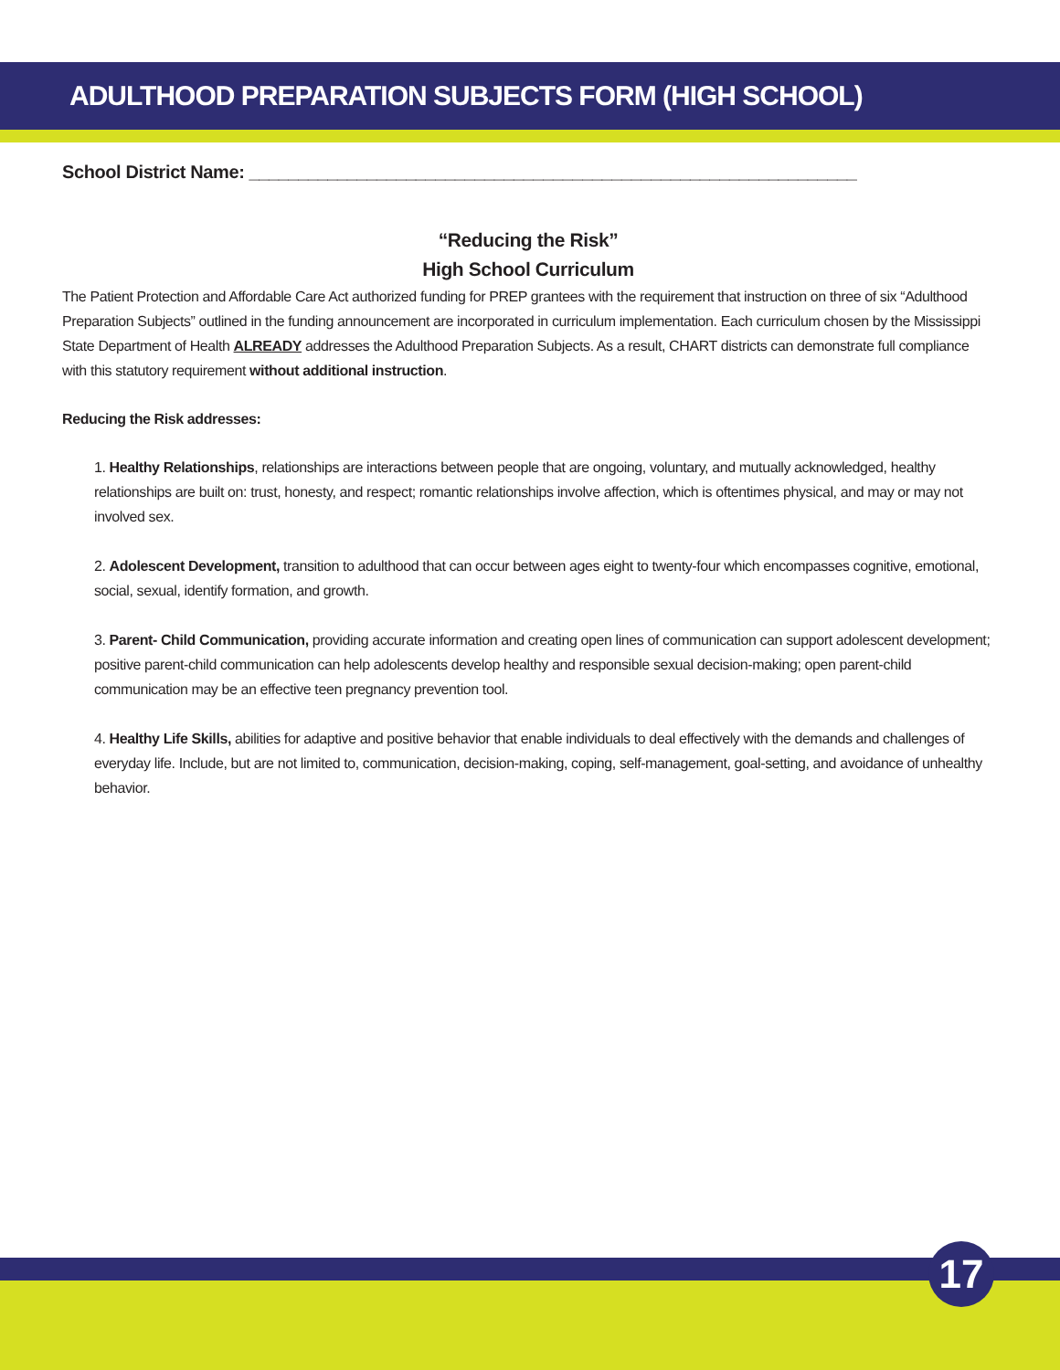ADULTHOOD PREPARATION SUBJECTS FORM (HIGH SCHOOL)
School District Name: ______________________________________________________________
“Reducing the Risk”
High School Curriculum
The Patient Protection and Affordable Care Act authorized funding for PREP grantees with the requirement that instruction on three of six “Adulthood Preparation Subjects” outlined in the funding announcement are incorporated in curriculum implementation. Each curriculum chosen by the Mississippi State Department of Health ALREADY addresses the Adulthood Preparation Subjects. As a result, CHART districts can demonstrate full compliance with this statutory requirement without additional instruction.
Reducing the Risk addresses:
1. Healthy Relationships, relationships are interactions between people that are ongoing, voluntary, and mutually acknowledged, healthy relationships are built on: trust, honesty, and respect; romantic relationships involve affection, which is oftentimes physical, and may or may not involved sex.
2. Adolescent Development, transition to adulthood that can occur between ages eight to twenty-four which encompasses cognitive, emotional, social, sexual, identify formation, and growth.
3. Parent- Child Communication, providing accurate information and creating open lines of communication can support adolescent development; positive parent-child communication can help adolescents develop healthy and responsible sexual decision-making; open parent-child communication may be an effective teen pregnancy prevention tool.
4. Healthy Life Skills, abilities for adaptive and positive behavior that enable individuals to deal effectively with the demands and challenges of everyday life. Include, but are not limited to, communication, decision-making, coping, self-management, goal-setting, and avoidance of unhealthy behavior.
17